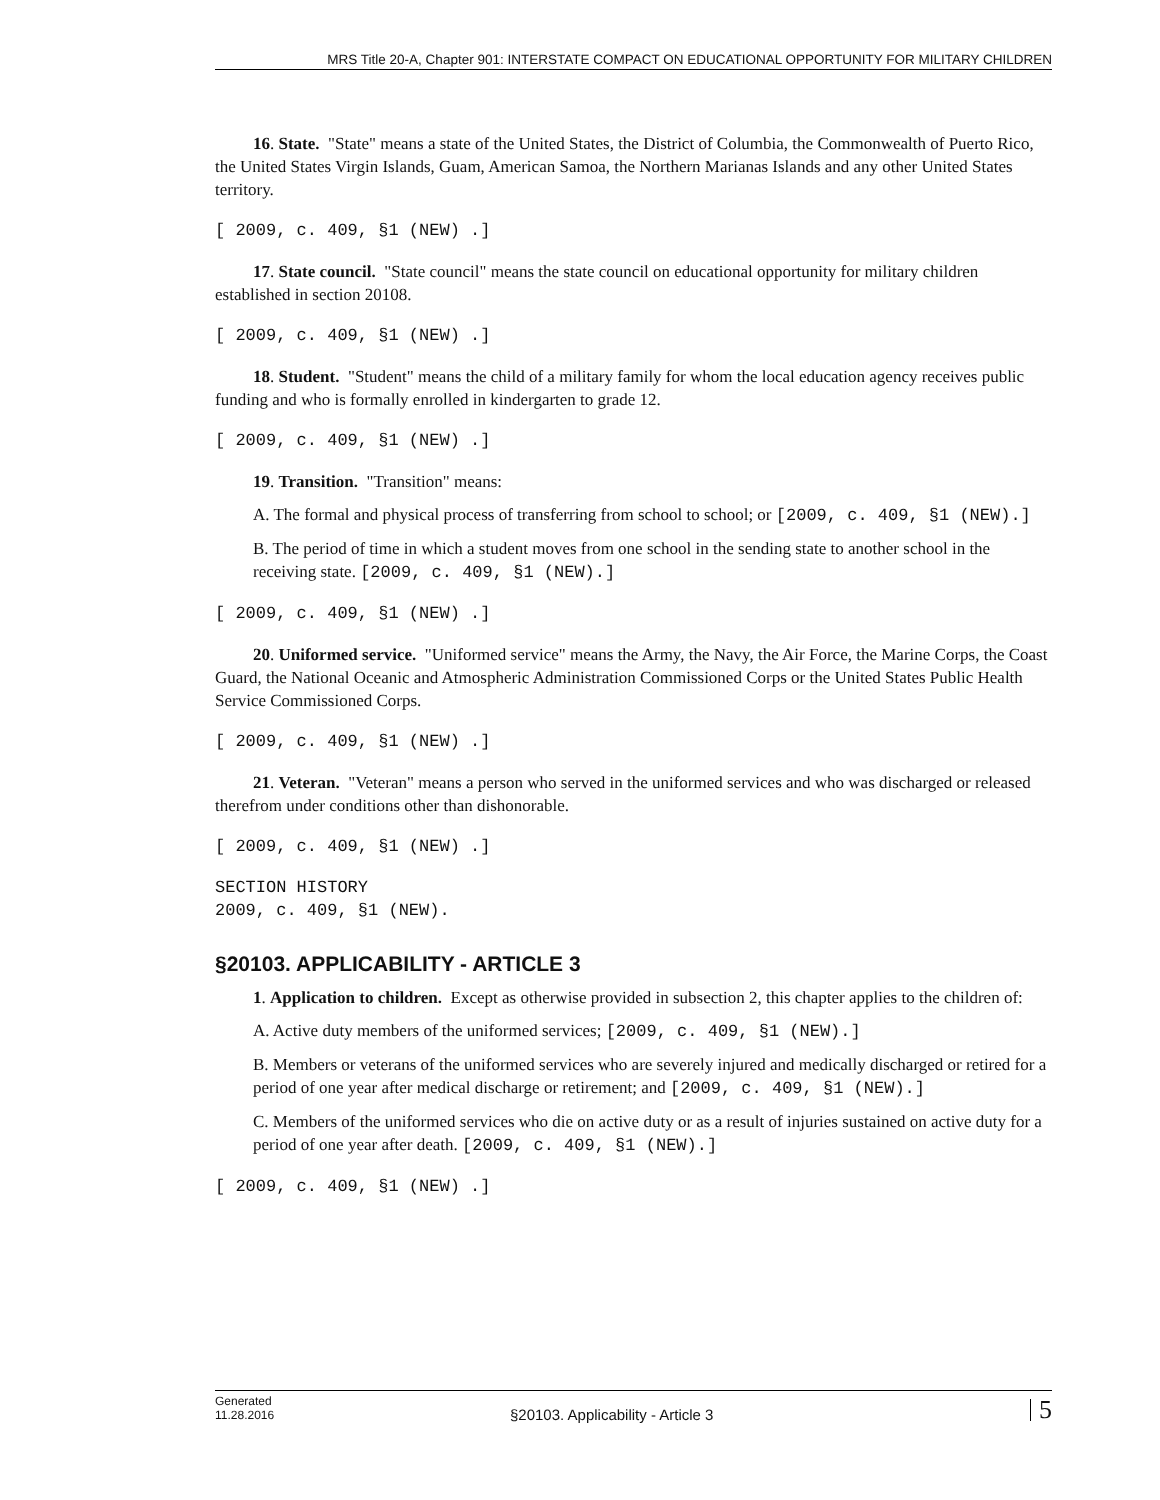MRS Title 20-A, Chapter 901: INTERSTATE COMPACT ON EDUCATIONAL OPPORTUNITY FOR MILITARY CHILDREN
16. State. "State" means a state of the United States, the District of Columbia, the Commonwealth of Puerto Rico, the United States Virgin Islands, Guam, American Samoa, the Northern Marianas Islands and any other United States territory.
[ 2009, c. 409, §1 (NEW) .]
17. State council. "State council" means the state council on educational opportunity for military children established in section 20108.
[ 2009, c. 409, §1 (NEW) .]
18. Student. "Student" means the child of a military family for whom the local education agency receives public funding and who is formally enrolled in kindergarten to grade 12.
[ 2009, c. 409, §1 (NEW) .]
19. Transition. "Transition" means:
A. The formal and physical process of transferring from school to school; or [2009, c. 409, §1 (NEW).]
B. The period of time in which a student moves from one school in the sending state to another school in the receiving state. [2009, c. 409, §1 (NEW).]
[ 2009, c. 409, §1 (NEW) .]
20. Uniformed service. "Uniformed service" means the Army, the Navy, the Air Force, the Marine Corps, the Coast Guard, the National Oceanic and Atmospheric Administration Commissioned Corps or the United States Public Health Service Commissioned Corps.
[ 2009, c. 409, §1 (NEW) .]
21. Veteran. "Veteran" means a person who served in the uniformed services and who was discharged or released therefrom under conditions other than dishonorable.
[ 2009, c. 409, §1 (NEW) .]
SECTION HISTORY
2009, c. 409, §1 (NEW).
§20103. APPLICABILITY - ARTICLE 3
1. Application to children. Except as otherwise provided in subsection 2, this chapter applies to the children of:
A. Active duty members of the uniformed services; [2009, c. 409, §1 (NEW).]
B. Members or veterans of the uniformed services who are severely injured and medically discharged or retired for a period of one year after medical discharge or retirement; and [2009, c. 409, §1 (NEW).]
C. Members of the uniformed services who die on active duty or as a result of injuries sustained on active duty for a period of one year after death. [2009, c. 409, §1 (NEW).]
[ 2009, c. 409, §1 (NEW) .]
Generated
11.28.2016
§20103. Applicability - Article 3
5